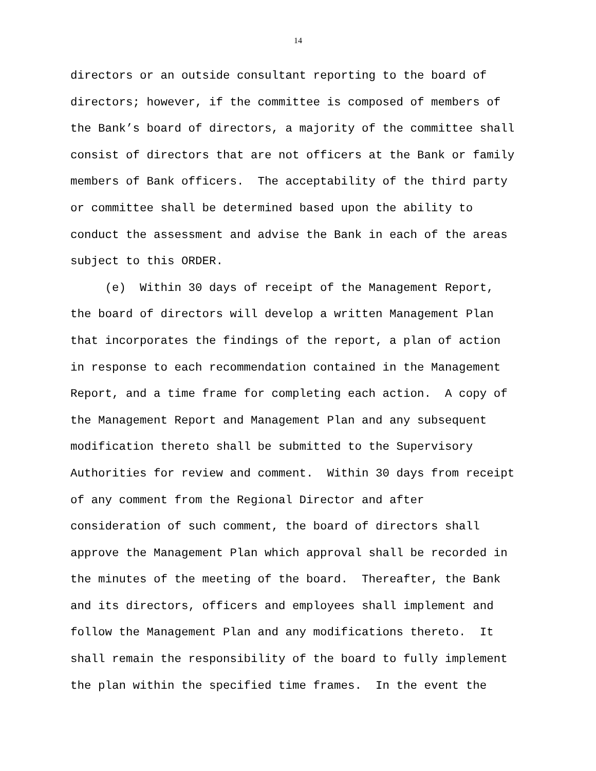14
directors or an outside consultant reporting to the board of directors; however, if the committee is composed of members of the Bank’s board of directors, a majority of the committee shall consist of directors that are not officers at the Bank or family members of Bank officers. The acceptability of the third party or committee shall be determined based upon the ability to conduct the assessment and advise the Bank in each of the areas subject to this ORDER. (e) Within 30 days of receipt of the Management Report, the board of directors will develop a written Management Plan that incorporates the findings of the report, a plan of action in response to each recommendation contained in the Management Report, and a time frame for completing each action. A copy of the Management Report and Management Plan and any subsequent modification thereto shall be submitted to the Supervisory Authorities for review and comment. Within 30 days from receipt of any comment from the Regional Director and after consideration of such comment, the board of directors shall approve the Management Plan which approval shall be recorded in the minutes of the meeting of the board. Thereafter, the Bank and its directors, officers and employees shall implement and follow the Management Plan and any modifications thereto. It shall remain the responsibility of the board to fully implement the plan within the specified time frames. In the event the